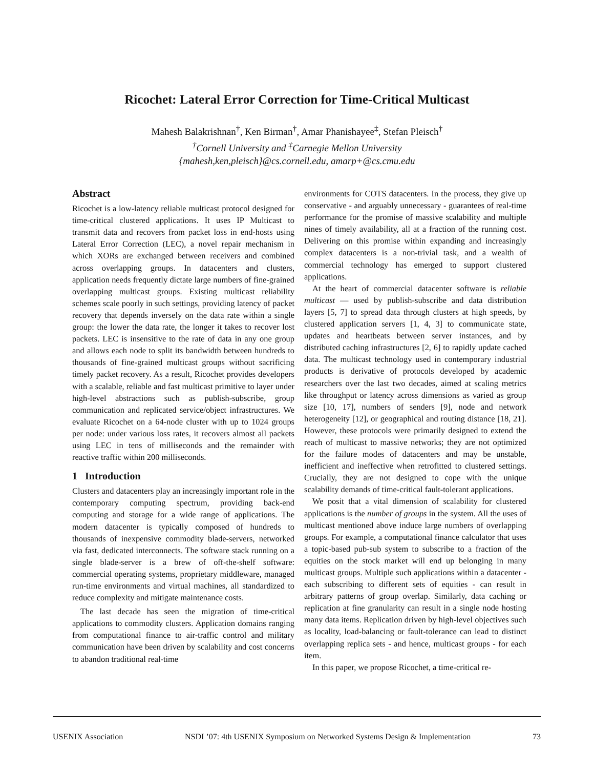Ricochet: Lateral Error Correction for Time-Critical Multicast
Mahesh Balakrishnan<sup>†</sup>, Ken Birman<sup>†</sup>, Amar Phanishayee<sup>‡</sup>, Stefan Pleisch<sup>†</sup>
<sup>†</sup> Cornell University and <sup>‡</sup>Carnegie Mellon University
{mahesh,ken,pleisch}@cs.cornell.edu, amarp+@cs.cmu.edu
Abstract
Ricochet is a low-latency reliable multicast protocol designed for time-critical clustered applications. It uses IP Multicast to transmit data and recovers from packet loss in end-hosts using Lateral Error Correction (LEC), a novel repair mechanism in which XORs are exchanged between receivers and combined across overlapping groups. In datacenters and clusters, application needs frequently dictate large numbers of fine-grained overlapping multicast groups. Existing multicast reliability schemes scale poorly in such settings, providing latency of packet recovery that depends inversely on the data rate within a single group: the lower the data rate, the longer it takes to recover lost packets. LEC is insensitive to the rate of data in any one group and allows each node to split its bandwidth between hundreds to thousands of fine-grained multicast groups without sacrificing timely packet recovery. As a result, Ricochet provides developers with a scalable, reliable and fast multicast primitive to layer under high-level abstractions such as publish-subscribe, group communication and replicated service/object infrastructures. We evaluate Ricochet on a 64-node cluster with up to 1024 groups per node: under various loss rates, it recovers almost all packets using LEC in tens of milliseconds and the remainder with reactive traffic within 200 milliseconds.
1 Introduction
Clusters and datacenters play an increasingly important role in the contemporary computing spectrum, providing back-end computing and storage for a wide range of applications. The modern datacenter is typically composed of hundreds to thousands of inexpensive commodity blade-servers, networked via fast, dedicated interconnects. The software stack running on a single blade-server is a brew of off-the-shelf software: commercial operating systems, proprietary middleware, managed run-time environments and virtual machines, all standardized to reduce complexity and mitigate maintenance costs.
The last decade has seen the migration of time-critical applications to commodity clusters. Application domains ranging from computational finance to air-traffic control and military communication have been driven by scalability and cost concerns to abandon traditional real-time
environments for COTS datacenters. In the process, they give up conservative - and arguably unnecessary - guarantees of real-time performance for the promise of massive scalability and multiple nines of timely availability, all at a fraction of the running cost. Delivering on this promise within expanding and increasingly complex datacenters is a non-trivial task, and a wealth of commercial technology has emerged to support clustered applications.
At the heart of commercial datacenter software is reliable multicast — used by publish-subscribe and data distribution layers [5, 7] to spread data through clusters at high speeds, by clustered application servers [1, 4, 3] to communicate state, updates and heartbeats between server instances, and by distributed caching infrastructures [2, 6] to rapidly update cached data. The multicast technology used in contemporary industrial products is derivative of protocols developed by academic researchers over the last two decades, aimed at scaling metrics like throughput or latency across dimensions as varied as group size [10, 17], numbers of senders [9], node and network heterogeneity [12], or geographical and routing distance [18, 21]. However, these protocols were primarily designed to extend the reach of multicast to massive networks; they are not optimized for the failure modes of datacenters and may be unstable, inefficient and ineffective when retrofitted to clustered settings. Crucially, they are not designed to cope with the unique scalability demands of time-critical fault-tolerant applications.
We posit that a vital dimension of scalability for clustered applications is the number of groups in the system. All the uses of multicast mentioned above induce large numbers of overlapping groups. For example, a computational finance calculator that uses a topic-based pub-sub system to subscribe to a fraction of the equities on the stock market will end up belonging in many multicast groups. Multiple such applications within a datacenter - each subscribing to different sets of equities - can result in arbitrary patterns of group overlap. Similarly, data caching or replication at fine granularity can result in a single node hosting many data items. Replication driven by high-level objectives such as locality, load-balancing or fault-tolerance can lead to distinct overlapping replica sets - and hence, multicast groups - for each item.
In this paper, we propose Ricochet, a time-critical re-
USENIX Association NSDI ’07: 4th USENIX Symposium on Networked Systems Design & Implementation 73